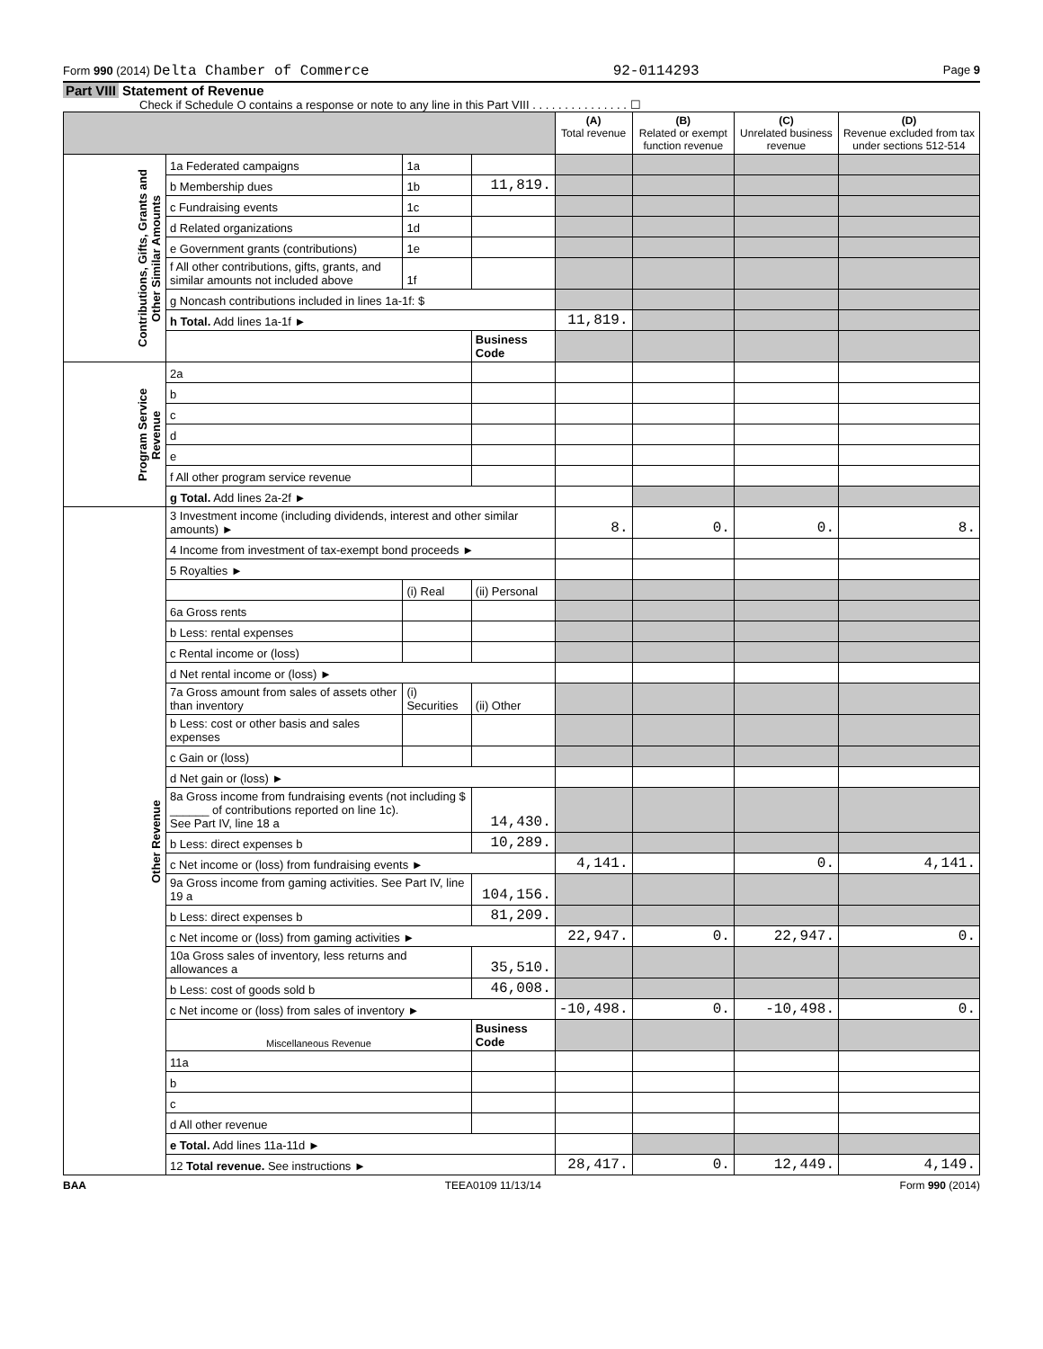Form 990 (2014) Delta Chamber of Commerce 92-0114293 Page 9
Part VIII Statement of Revenue
Check if Schedule O contains a response or note to any line in this Part VIII . . . . . . . . . . . . . . . ☐
| | | | | (A) Total revenue | (B) Related or exempt function revenue | (C) Unrelated business revenue | (D) Revenue excluded from tax under sections 512-514 |
| --- | --- | --- | --- | --- | --- | --- | --- |
| Contributions, Gifts, Grants and Other Similar Amounts | 1a Federated campaigns | 1a | | | | | |
| | b Membership dues | 1b | 11,819. | | | | |
| | c Fundraising events | 1c | | | | | |
| | d Related organizations | 1d | | | | | |
| | e Government grants (contributions) | 1e | | | | | |
| | f All other contributions, gifts, grants, and similar amounts not included above | 1f | | | | | |
| | g Noncash contributions included in lines 1a-1f: $ | | | | | | |
| | h Total. Add lines 1a-1f ► | | | 11,819. | | | |
| | | | Business Code | | | | |
| Program Service Revenue | 2a | | | | | | |
| | b | | | | | | |
| | c | | | | | | |
| | d | | | | | | |
| | e | | | | | | |
| | f All other program service revenue | | | | | | |
| | g Total. Add lines 2a-2f ► | | | | | | |
| Other Revenue | 3 Investment income (including dividends, interest and other similar amounts) ► | | | 8. | 0. | 0. | 8. |
| | 4 Income from investment of tax-exempt bond proceeds ► | | | | | | |
| | 5 Royalties ► | | | | | | |
| | | (i) Real | (ii) Personal | | | | |
| | 6a Gross rents | | | | | | |
| | b Less: rental expenses | | | | | | |
| | c Rental income or (loss) | | | | | | |
| | d Net rental income or (loss) ► | | | | | | |
| | 7a Gross amount from sales of assets other than inventory | (i) Securities | (ii) Other | | | | |
| | b Less: cost or other basis and sales expenses | | | | | | |
| | c Gain or (loss) | | | | | | |
| | d Net gain or (loss) ► | | | | | | |
| | 8a Gross income from fundraising events (not including $ ______ of contributions reported on line 1c). See Part IV, line 18 a | | 14,430. | | | | |
| | b Less: direct expenses b | | 10,289. | | | | |
| | c Net income or (loss) from fundraising events ► | | | 4,141. | | 0. | 4,141. |
| | 9a Gross income from gaming activities. See Part IV, line 19 a | | 104,156. | | | | |
| | b Less: direct expenses b | | 81,209. | | | | |
| | c Net income or (loss) from gaming activities ► | | | 22,947. | 0. | 22,947. | 0. |
| | 10a Gross sales of inventory, less returns and allowances a | | 35,510. | | | | |
| | b Less: cost of goods sold b | | 46,008. | | | | |
| | c Net income or (loss) from sales of inventory ► | | | -10,498. | 0. | -10,498. | 0. |
| | Miscellaneous Revenue | | Business Code | | | | |
| | 11a | | | | | | |
| | b | | | | | | |
| | c | | | | | | |
| | d All other revenue | | | | | | |
| | e Total. Add lines 11a-11d ► | | | | | | |
| | 12 Total revenue. See instructions ► | | | 28,417. | 0. | 12,449. | 4,149. |
BAA TEEA0109 11/13/14 Form 990 (2014)